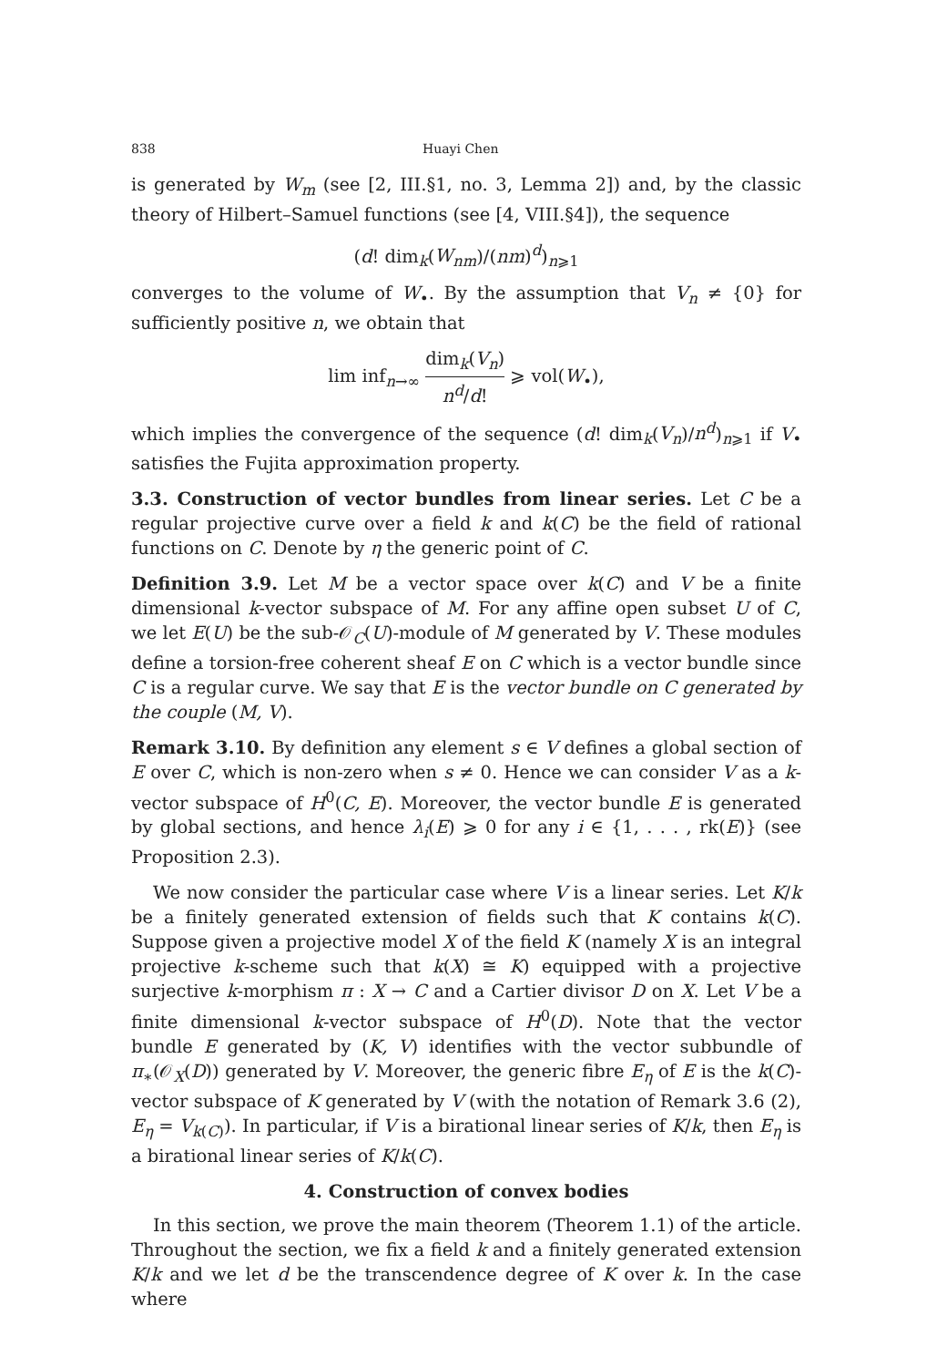838 Huayi Chen
is generated by W<sub>m</sub> (see [2, III.§1, no. 3, Lemma 2]) and, by the classic theory of Hilbert–Samuel functions (see [4, VIII.§4]), the sequence
(d! dim<sub>k</sub>(W<sub>nm</sub>)/(nm)<sup>d</sup>)<sub>n⩾1</sub>
converges to the volume of W<sub>•</sub>. By the assumption that V<sub>n</sub> ≠ {0} for sufficiently positive n, we obtain that
lim inf<sub>n→∞</sub> dim<sub>k</sub>(V<sub>n</sub>) n<sup>d</sup>/d! ⩾ vol(W<sub>•</sub>),
which implies the convergence of the sequence (d! dim<sub>k</sub>(V<sub>n</sub>)/n<sup>d</sup>)<sub>n⩾1</sub> if V<sub>•</sub> satisfies the Fujita approximation property.
3.3. Construction of vector bundles from linear series. Let C be a regular projective curve over a field k and k(C) be the field of rational functions on C. Denote by η the generic point of C.
Definition 3.9. Let M be a vector space over k(C) and V be a finite dimensional k-vector subspace of M. For any affine open subset U of C, we let E(U) be the sub-𝒪<sub>C</sub>(U)-module of M generated by V. These modules define a torsion-free coherent sheaf E on C which is a vector bundle since C is a regular curve. We say that E is the vector bundle on C generated by the couple (M, V).
Remark 3.10. By definition any element s ∈ V defines a global section of E over C, which is non-zero when s ≠ 0. Hence we can consider V as a k-vector subspace of H<sup>0</sup>(C, E). Moreover, the vector bundle E is generated by global sections, and hence λ<sub>i</sub>(E) ⩾ 0 for any i ∈ {1, . . . , rk(E)} (see Proposition 2.3).
We now consider the particular case where V is a linear series. Let K/k be a finitely generated extension of fields such that K contains k(C). Suppose given a projective model X of the field K (namely X is an integral projective k-scheme such that k(X) ≅ K) equipped with a projective surjective k-morphism π : X → C and a Cartier divisor D on X. Let V be a finite dimensional k-vector subspace of H<sup>0</sup>(D). Note that the vector bundle E generated by (K, V) identifies with the vector subbundle of π<sub>∗</sub>(𝒪<sub>X</sub>(D)) generated by V. Moreover, the generic fibre E<sub>η</sub> of E is the k(C)-vector subspace of K generated by V (with the notation of Remark 3.6 (2), E<sub>η</sub> = V<sub>k(C)</sub>). In particular, if V is a birational linear series of K/k, then E<sub>η</sub> is a birational linear series of K/k(C).
4. Construction of convex bodies
In this section, we prove the main theorem (Theorem 1.1) of the article. Throughout the section, we fix a field k and a finitely generated extension K/k and we let d be the transcendence degree of K over k. In the case where